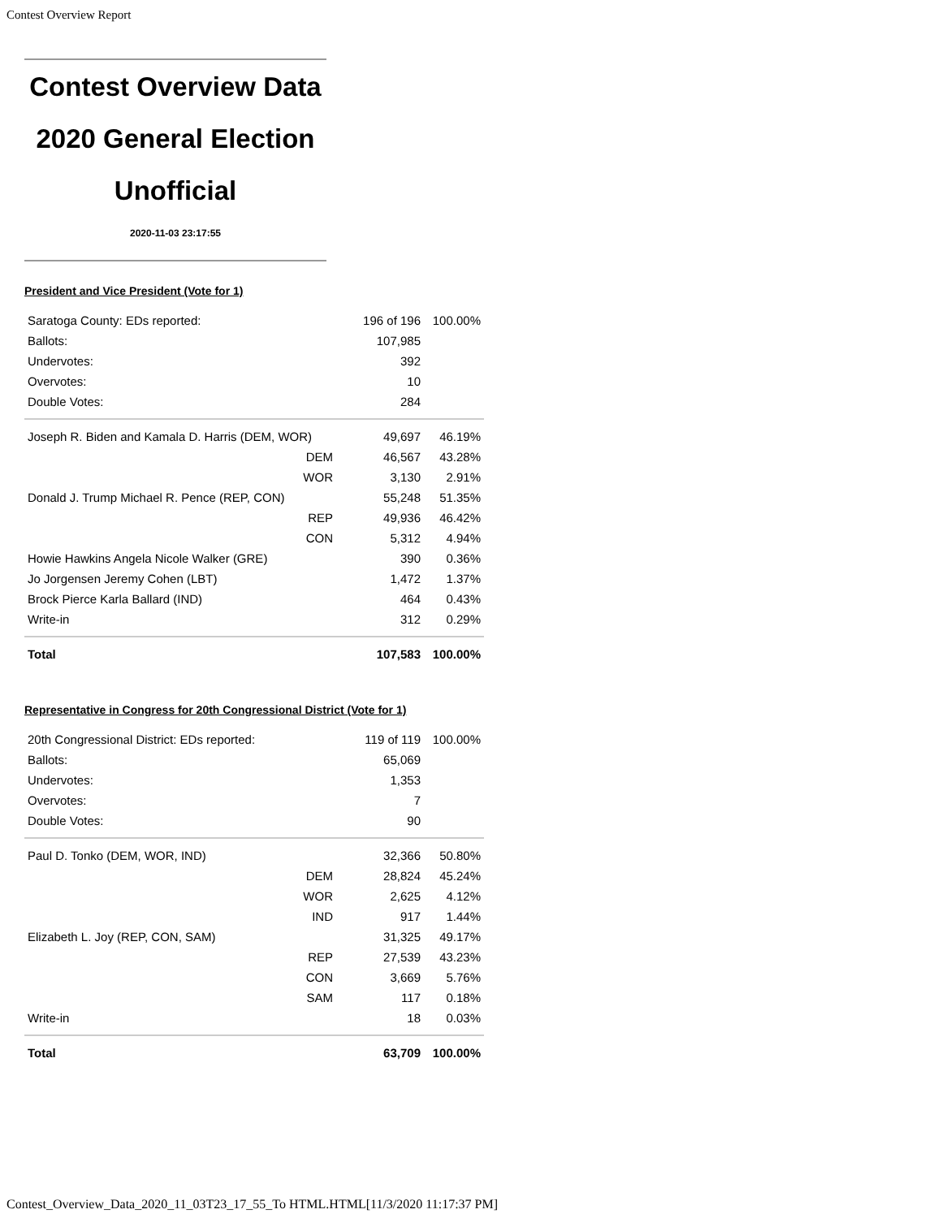Contest Overview Report
Contest Overview Data
2020 General Election
Unofficial
2020-11-03 23:17:55
President and Vice President (Vote for 1)
| Saratoga County: EDs reported: | | 196 of 196 | 100.00% |
| Ballots: | | 107,985 | |
| Undervotes: | | 392 | |
| Overvotes: | | 10 | |
| Double Votes: | | 284 | |
| Joseph R. Biden and Kamala D. Harris (DEM, WOR) | | 49,697 | 46.19% |
| | DEM | 46,567 | 43.28% |
| | WOR | 3,130 | 2.91% |
| Donald J. Trump Michael R. Pence (REP, CON) | | 55,248 | 51.35% |
| | REP | 49,936 | 46.42% |
| | CON | 5,312 | 4.94% |
| Howie Hawkins Angela Nicole Walker (GRE) | | 390 | 0.36% |
| Jo Jorgensen Jeremy Cohen (LBT) | | 1,472 | 1.37% |
| Brock Pierce Karla Ballard (IND) | | 464 | 0.43% |
| Write-in | | 312 | 0.29% |
| Total | | 107,583 | 100.00% |
Representative in Congress for 20th Congressional District (Vote for 1)
| 20th Congressional District: EDs reported: | | 119 of 119 | 100.00% |
| Ballots: | | 65,069 | |
| Undervotes: | | 1,353 | |
| Overvotes: | | 7 | |
| Double Votes: | | 90 | |
| Paul D. Tonko (DEM, WOR, IND) | | 32,366 | 50.80% |
| | DEM | 28,824 | 45.24% |
| | WOR | 2,625 | 4.12% |
| | IND | 917 | 1.44% |
| Elizabeth L. Joy (REP, CON, SAM) | | 31,325 | 49.17% |
| | REP | 27,539 | 43.23% |
| | CON | 3,669 | 5.76% |
| | SAM | 117 | 0.18% |
| Write-in | | 18 | 0.03% |
| Total | | 63,709 | 100.00% |
Contest_Overview_Data_2020_11_03T23_17_55_To HTML.HTML[11/3/2020 11:17:37 PM]